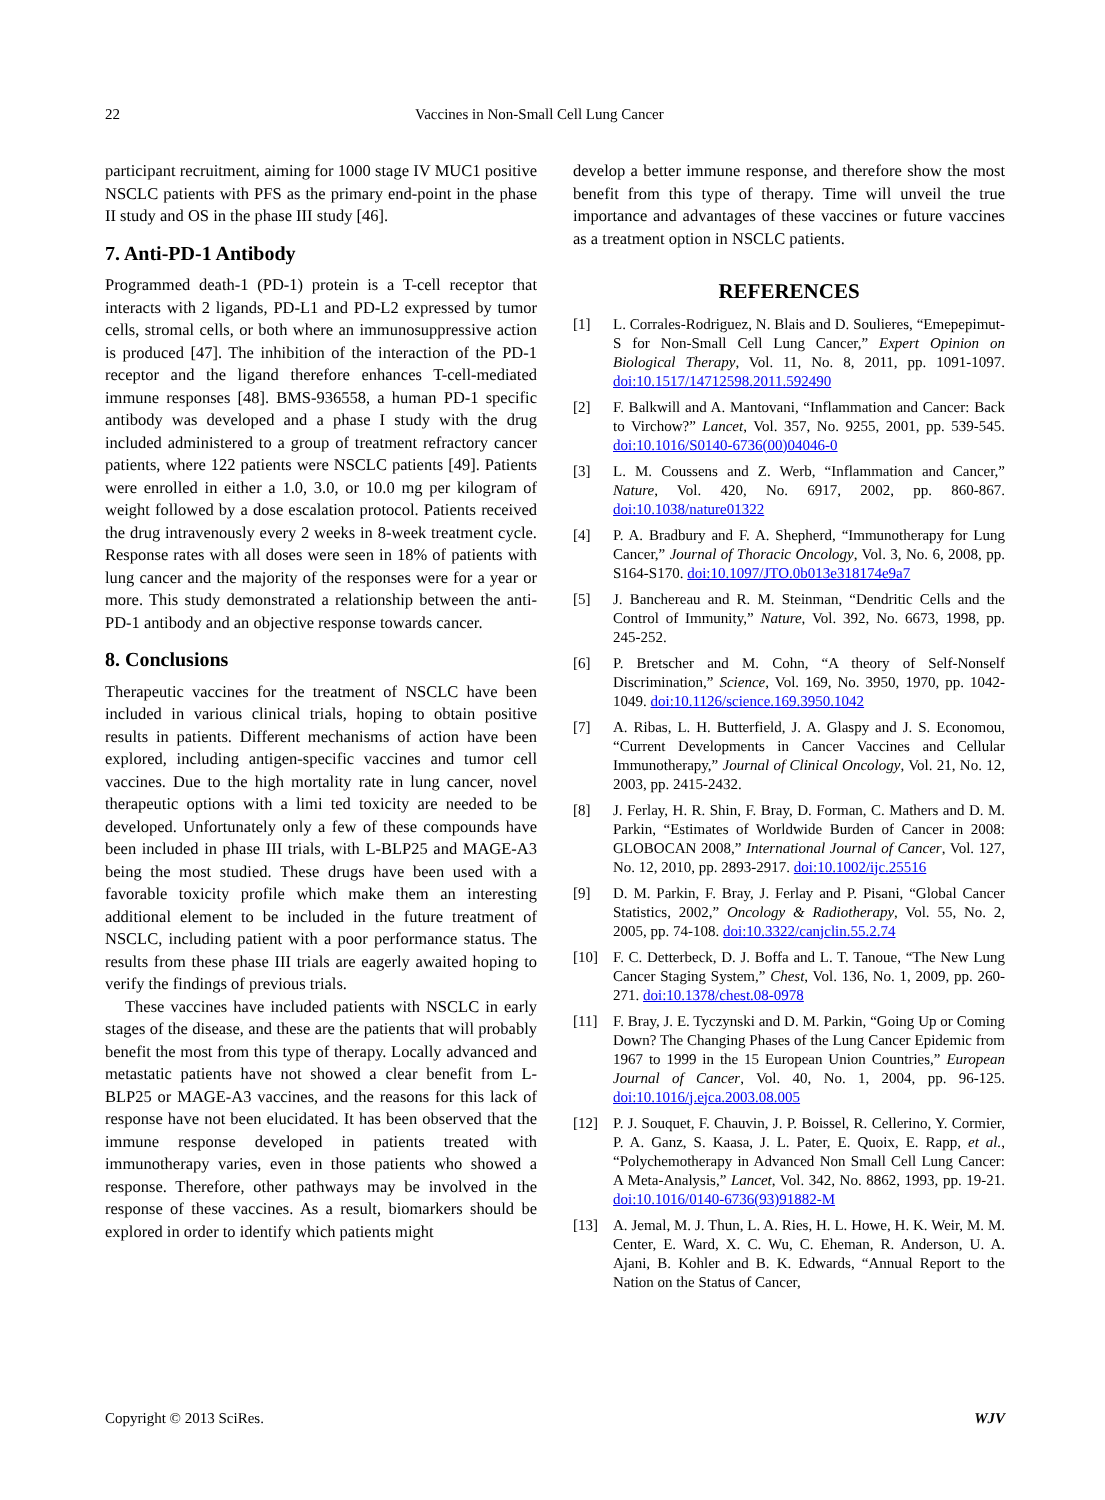22 Vaccines in Non-Small Cell Lung Cancer
participant recruitment, aiming for 1000 stage IV MUC1 positive NSCLC patients with PFS as the primary end-point in the phase II study and OS in the phase III study [46].
7. Anti-PD-1 Antibody
Programmed death-1 (PD-1) protein is a T-cell receptor that interacts with 2 ligands, PD-L1 and PD-L2 expressed by tumor cells, stromal cells, or both where an immunosuppressive action is produced [47]. The inhibition of the interaction of the PD-1 receptor and the ligand therefore enhances T-cell-mediated immune responses [48]. BMS-936558, a human PD-1 specific antibody was developed and a phase I study with the drug included administered to a group of treatment refractory cancer patients, where 122 patients were NSCLC patients [49]. Patients were enrolled in either a 1.0, 3.0, or 10.0 mg per kilogram of weight followed by a dose escalation protocol. Patients received the drug intravenously every 2 weeks in 8-week treatment cycle. Response rates with all doses were seen in 18% of patients with lung cancer and the majority of the responses were for a year or more. This study demonstrated a relationship between the anti-PD-1 antibody and an objective response towards cancer.
8. Conclusions
Therapeutic vaccines for the treatment of NSCLC have been included in various clinical trials, hoping to obtain positive results in patients. Different mechanisms of action have been explored, including antigen-specific vaccines and tumor cell vaccines. Due to the high mortality rate in lung cancer, novel therapeutic options with a limi ted toxicity are needed to be developed. Unfortunately only a few of these compounds have been included in phase III trials, with L-BLP25 and MAGE-A3 being the most studied. These drugs have been used with a favorable toxicity profile which make them an interesting additional element to be included in the future treatment of NSCLC, including patient with a poor performance status. The results from these phase III trials are eagerly awaited hoping to verify the findings of previous trials.
These vaccines have included patients with NSCLC in early stages of the disease, and these are the patients that will probably benefit the most from this type of therapy. Locally advanced and metastatic patients have not showed a clear benefit from L-BLP25 or MAGE-A3 vaccines, and the reasons for this lack of response have not been elucidated. It has been observed that the immune response developed in patients treated with immunotherapy varies, even in those patients who showed a response. Therefore, other pathways may be involved in the response of these vaccines. As a result, biomarkers should be explored in order to identify which patients might
develop a better immune response, and therefore show the most benefit from this type of therapy. Time will unveil the true importance and advantages of these vaccines or future vaccines as a treatment option in NSCLC patients.
REFERENCES
[1] L. Corrales-Rodriguez, N. Blais and D. Soulieres, “Emepepimut-S for Non-Small Cell Lung Cancer,” Expert Opinion on Biological Therapy, Vol. 11, No. 8, 2011, pp. 1091-1097. doi:10.1517/14712598.2011.592490
[2] F. Balkwill and A. Mantovani, “Inflammation and Cancer: Back to Virchow?” Lancet, Vol. 357, No. 9255, 2001, pp. 539-545. doi:10.1016/S0140-6736(00)04046-0
[3] L. M. Coussens and Z. Werb, “Inflammation and Cancer,” Nature, Vol. 420, No. 6917, 2002, pp. 860-867. doi:10.1038/nature01322
[4] P. A. Bradbury and F. A. Shepherd, “Immunotherapy for Lung Cancer,” Journal of Thoracic Oncology, Vol. 3, No. 6, 2008, pp. S164-S170. doi:10.1097/JTO.0b013e318174e9a7
[5] J. Banchereau and R. M. Steinman, “Dendritic Cells and the Control of Immunity,” Nature, Vol. 392, No. 6673, 1998, pp. 245-252.
[6] P. Bretscher and M. Cohn, “A theory of Self-Nonself Discrimination,” Science, Vol. 169, No. 3950, 1970, pp. 1042-1049. doi:10.1126/science.169.3950.1042
[7] A. Ribas, L. H. Butterfield, J. A. Glaspy and J. S. Economou, “Current Developments in Cancer Vaccines and Cellular Immunotherapy,” Journal of Clinical Oncology, Vol. 21, No. 12, 2003, pp. 2415-2432.
[8] J. Ferlay, H. R. Shin, F. Bray, D. Forman, C. Mathers and D. M. Parkin, “Estimates of Worldwide Burden of Cancer in 2008: GLOBOCAN 2008,” International Journal of Cancer, Vol. 127, No. 12, 2010, pp. 2893-2917. doi:10.1002/ijc.25516
[9] D. M. Parkin, F. Bray, J. Ferlay and P. Pisani, “Global Cancer Statistics, 2002,” Oncology & Radiotherapy, Vol. 55, No. 2, 2005, pp. 74-108. doi:10.3322/canjclin.55.2.74
[10] F. C. Detterbeck, D. J. Boffa and L. T. Tanoue, “The New Lung Cancer Staging System,” Chest, Vol. 136, No. 1, 2009, pp. 260-271. doi:10.1378/chest.08-0978
[11] F. Bray, J. E. Tyczynski and D. M. Parkin, “Going Up or Coming Down? The Changing Phases of the Lung Cancer Epidemic from 1967 to 1999 in the 15 European Union Countries,” European Journal of Cancer, Vol. 40, No. 1, 2004, pp. 96-125. doi:10.1016/j.ejca.2003.08.005
[12] P. J. Souquet, F. Chauvin, J. P. Boissel, R. Cellerino, Y. Cormier, P. A. Ganz, S. Kaasa, J. L. Pater, E. Quoix, E. Rapp, et al., “Polychemotherapy in Advanced Non Small Cell Lung Cancer: A Meta-Analysis,” Lancet, Vol. 342, No. 8862, 1993, pp. 19-21. doi:10.1016/0140-6736(93)91882-M
[13] A. Jemal, M. J. Thun, L. A. Ries, H. L. Howe, H. K. Weir, M. M. Center, E. Ward, X. C. Wu, C. Eheman, R. Anderson, U. A. Ajani, B. Kohler and B. K. Edwards, “Annual Report to the Nation on the Status of Cancer,
Copyright © 2013 SciRes. WJV